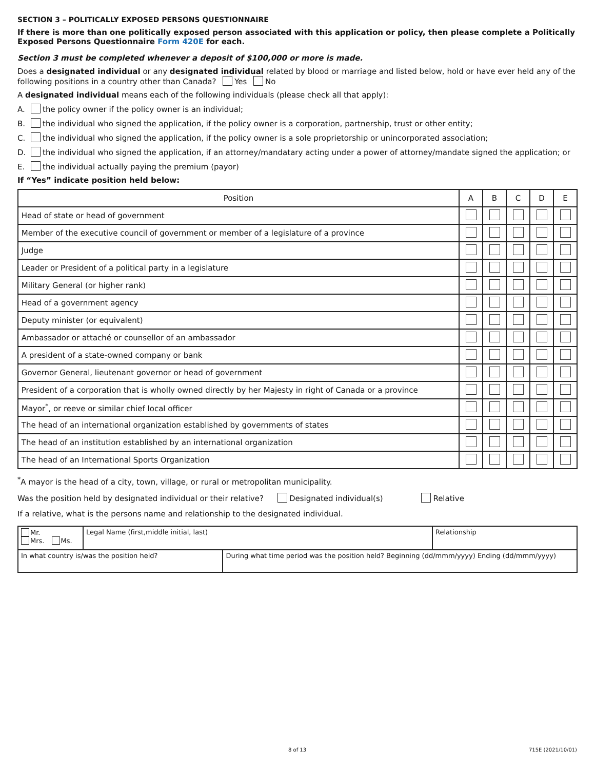SECTION 3 – POLITICALLY EXPOSED PERSONS QUESTIONNAIRE
If there is more than one politically exposed person associated with this application or policy, then please complete a Politically Exposed Persons Questionnaire Form 420E for each.
Section 3 must be completed whenever a deposit of $100,000 or more is made.
Does a designated individual or any designated individual related by blood or marriage and listed below, hold or have ever held any of the following positions in a country other than Canada? Yes No
A designated individual means each of the following individuals (please check all that apply):
A. the policy owner if the policy owner is an individual;
B. the individual who signed the application, if the policy owner is a corporation, partnership, trust or other entity;
C. the individual who signed the application, if the policy owner is a sole proprietorship or unincorporated association;
D. the individual who signed the application, if an attorney/mandatary acting under a power of attorney/mandate signed the application; or
E. the individual actually paying the premium (payor)
If “Yes” indicate position held below:
| Position | A | B | C | D | E |
| --- | --- | --- | --- | --- | --- |
| Head of state or head of government | | | | | |
| Member of the executive council of government or member of a legislature of a province | | | | | |
| Judge | | | | | |
| Leader or President of a political party in a legislature | | | | | |
| Military General (or higher rank) | | | | | |
| Head of a government agency | | | | | |
| Deputy minister (or equivalent) | | | | | |
| Ambassador or attaché or counsellor of an ambassador | | | | | |
| A president of a state-owned company or bank | | | | | |
| Governor General, lieutenant governor or head of government | | | | | |
| President of a corporation that is wholly owned directly by her Majesty in right of Canada or a province | | | | | |
| Mayor<sup>*</sup>, or reeve or similar chief local officer | | | | | |
| The head of an international organization established by governments of states | | | | | |
| The head of an institution established by an international organization | | | | | |
| The head of an International Sports Organization | | | | | |
<sup>*</sup> A mayor is the head of a city, town, village, or rural or metropolitan municipality.
Was the position held by designated individual or their relative? Designated individual(s) Relative
If a relative, what is the persons name and relationship to the designated individual.
| Mr. Mrs. Ms. | Legal Name (first,middle initial, last) | | Relationship |
| In what country is/was the position held? | | During what time period was the position held? Beginning (dd/mmm/yyyy) Ending (dd/mmm/yyyy) | |
8 of 13 715E (2021/10/01)